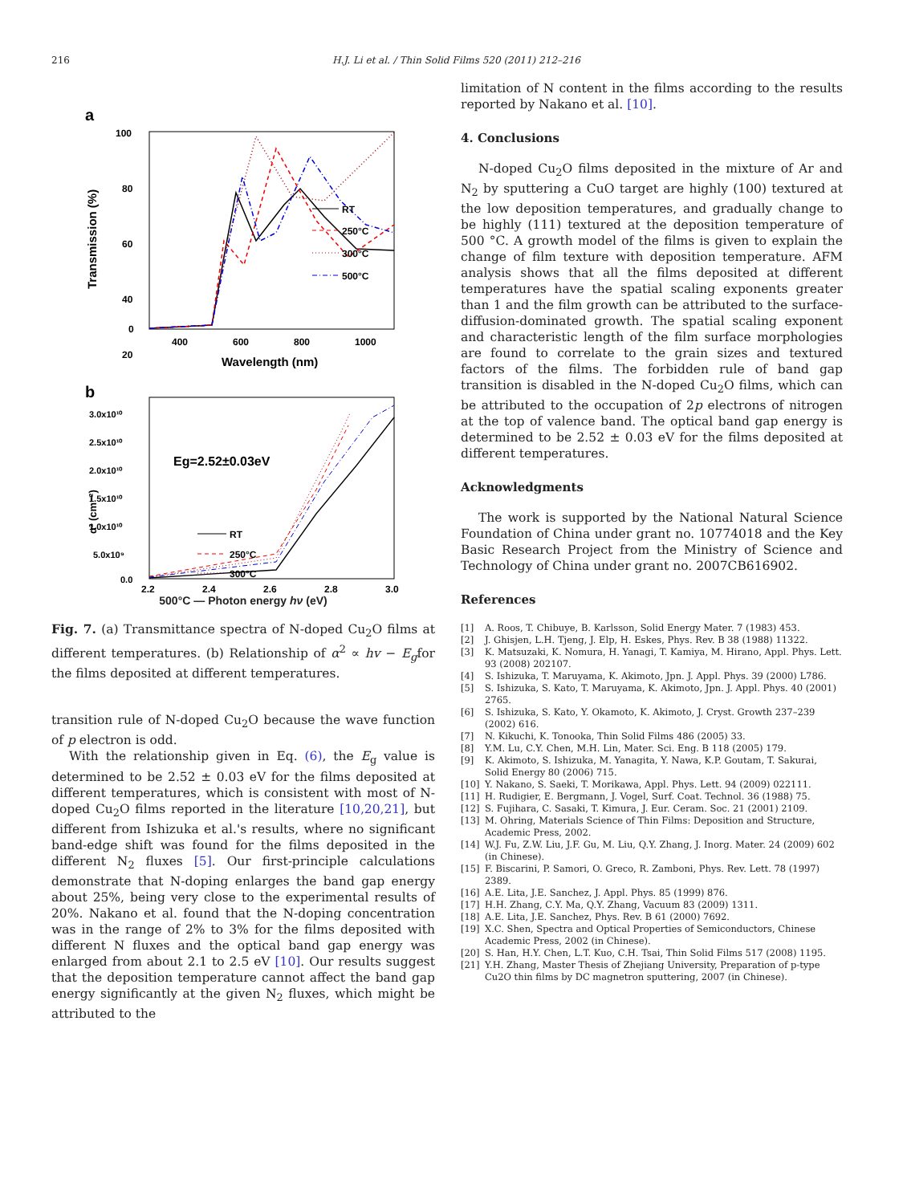216 H.J. Li et al. / Thin Solid Films 520 (2011) 212–216
a
100
80
60
40
20
0
400
600
800
1000
Wavelength (nm)
Transmission (%)
RT
250°C
300°C
500°C
b
3.0x10¹⁰
2.5x10¹⁰
2.0x10¹⁰
1.5x10¹⁰
1.0x10¹⁰
5.0x10⁹
0.0
2.2
2.4
2.6
2.8
3.0
α² (cm⁻²)
Eg=2.52±0.03eV
RT
250°C
300°C
500°C — Photon energy hν (eV)
Fig. 7. (a) Transmittance spectra of N-doped Cu<sub>2</sub>O films at different temperatures. (b) Relationship of α<sup>2</sup> ∝ hv − E<sub>g</sub>for the films deposited at different temperatures.
transition rule of N-doped Cu<sub>2</sub>O because the wave function of p electron is odd.
With the relationship given in Eq. (6), the E<sub>g</sub> value is determined to be 2.52 ± 0.03 eV for the films deposited at different temperatures, which is consistent with most of N-doped Cu<sub>2</sub>O films reported in the literature [10,20,21], but different from Ishizuka et al.'s results, where no significant band-edge shift was found for the films deposited in the different N<sub>2</sub> fluxes [5]. Our first-principle calculations demonstrate that N-doping enlarges the band gap energy about 25%, being very close to the experimental results of 20%. Nakano et al. found that the N-doping concentration was in the range of 2% to 3% for the films deposited with different N fluxes and the optical band gap energy was enlarged from about 2.1 to 2.5 eV [10]. Our results suggest that the deposition temperature cannot affect the band gap energy significantly at the given N<sub>2</sub> fluxes, which might be attributed to the
limitation of N content in the films according to the results reported by Nakano et al. [10].
4. Conclusions
N-doped Cu<sub>2</sub>O films deposited in the mixture of Ar and N<sub>2</sub> by sputtering a CuO target are highly (100) textured at the low deposition temperatures, and gradually change to be highly (111) textured at the deposition temperature of 500 °C. A growth model of the films is given to explain the change of film texture with deposition temperature. AFM analysis shows that all the films deposited at different temperatures have the spatial scaling exponents greater than 1 and the film growth can be attributed to the surface-diffusion-dominated growth. The spatial scaling exponent and characteristic length of the film surface morphologies are found to correlate to the grain sizes and textured factors of the films. The forbidden rule of band gap transition is disabled in the N-doped Cu<sub>2</sub>O films, which can be attributed to the occupation of 2p electrons of nitrogen at the top of valence band. The optical band gap energy is determined to be 2.52 ± 0.03 eV for the films deposited at different temperatures.
Acknowledgments
The work is supported by the National Natural Science Foundation of China under grant no. 10774018 and the Key Basic Research Project from the Ministry of Science and Technology of China under grant no. 2007CB616902.
References
[1] A. Roos, T. Chibuye, B. Karlsson, Solid Energy Mater. 7 (1983) 453.
[2] J. Ghisjen, L.H. Tjeng, J. Elp, H. Eskes, Phys. Rev. B 38 (1988) 11322.
[3] K. Matsuzaki, K. Nomura, H. Yanagi, T. Kamiya, M. Hirano, Appl. Phys. Lett. 93 (2008) 202107.
[4] S. Ishizuka, T. Maruyama, K. Akimoto, Jpn. J. Appl. Phys. 39 (2000) L786.
[5] S. Ishizuka, S. Kato, T. Maruyama, K. Akimoto, Jpn. J. Appl. Phys. 40 (2001) 2765.
[6] S. Ishizuka, S. Kato, Y. Okamoto, K. Akimoto, J. Cryst. Growth 237–239 (2002) 616.
[7] N. Kikuchi, K. Tonooka, Thin Solid Films 486 (2005) 33.
[8] Y.M. Lu, C.Y. Chen, M.H. Lin, Mater. Sci. Eng. B 118 (2005) 179.
[9] K. Akimoto, S. Ishizuka, M. Yanagita, Y. Nawa, K.P. Goutam, T. Sakurai, Solid Energy 80 (2006) 715.
[10] Y. Nakano, S. Saeki, T. Morikawa, Appl. Phys. Lett. 94 (2009) 022111.
[11] H. Rudigier, E. Bergmann, J. Vogel, Surf. Coat. Technol. 36 (1988) 75.
[12] S. Fujihara, C. Sasaki, T. Kimura, J. Eur. Ceram. Soc. 21 (2001) 2109.
[13] M. Ohring, Materials Science of Thin Films: Deposition and Structure, Academic Press, 2002.
[14] W.J. Fu, Z.W. Liu, J.F. Gu, M. Liu, Q.Y. Zhang, J. Inorg. Mater. 24 (2009) 602 (in Chinese).
[15] F. Biscarini, P. Samori, O. Greco, R. Zamboni, Phys. Rev. Lett. 78 (1997) 2389.
[16] A.E. Lita, J.E. Sanchez, J. Appl. Phys. 85 (1999) 876.
[17] H.H. Zhang, C.Y. Ma, Q.Y. Zhang, Vacuum 83 (2009) 1311.
[18] A.E. Lita, J.E. Sanchez, Phys. Rev. B 61 (2000) 7692.
[19] X.C. Shen, Spectra and Optical Properties of Semiconductors, Chinese Academic Press, 2002 (in Chinese).
[20] S. Han, H.Y. Chen, L.T. Kuo, C.H. Tsai, Thin Solid Films 517 (2008) 1195.
[21] Y.H. Zhang, Master Thesis of Zhejiang University, Preparation of p-type Cu2O thin films by DC magnetron sputtering, 2007 (in Chinese).